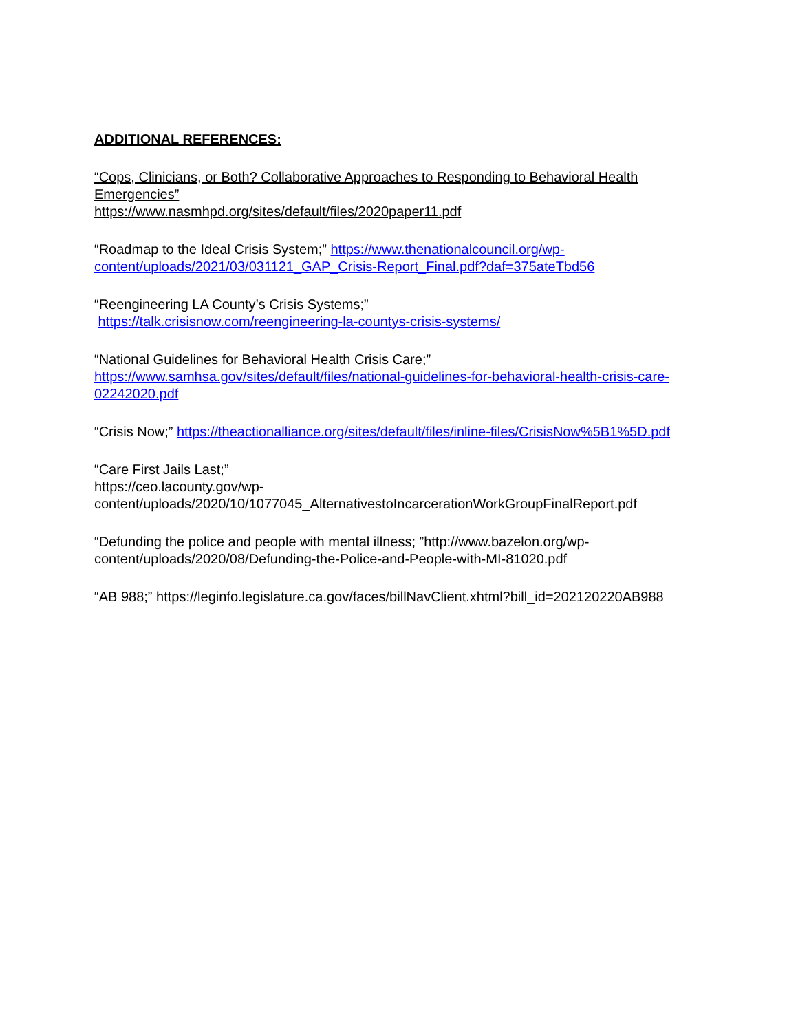ADDITIONAL REFERENCES:
“Cops, Clinicians, or Both? Collaborative Approaches to Responding to Behavioral Health Emergencies”
https://www.nasmhpd.org/sites/default/files/2020paper11.pdf
“Roadmap to the Ideal Crisis System;” https://www.thenationalcouncil.org/wp-content/uploads/2021/03/031121_GAP_Crisis-Report_Final.pdf?daf=375ateTbd56
“Reengineering LA County’s Crisis Systems;”
https://talk.crisisnow.com/reengineering-la-countys-crisis-systems/
“National Guidelines for Behavioral Health Crisis Care;” https://www.samhsa.gov/sites/default/files/national-guidelines-for-behavioral-health-crisis-care-02242020.pdf
“Crisis Now;” https://theactionalliance.org/sites/default/files/inline-files/CrisisNow%5B1%5D.pdf
“Care First Jails Last;”
https://ceo.lacounty.gov/wp-
content/uploads/2020/10/1077045_AlternativestoIncarcerationWorkGroupFinalReport.pdf
“Defunding the police and people with mental illness; ”http://www.bazelon.org/wp-content/uploads/2020/08/Defunding-the-Police-and-People-with-MI-81020.pdf
“AB 988;” https://leginfo.legislature.ca.gov/faces/billNavClient.xhtml?bill_id=202120220AB988